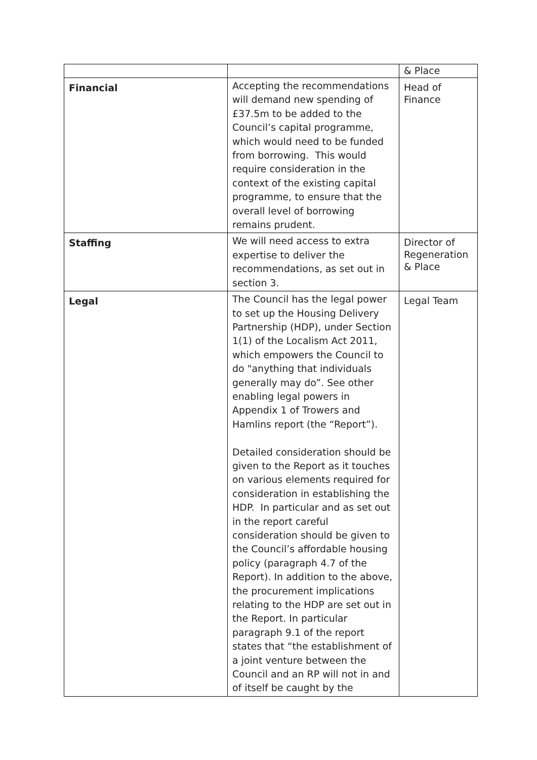| | | & Place |
| Financial | Accepting the recommendations will demand new spending of £37.5m to be added to the Council’s capital programme, which would need to be funded from borrowing. This would require consideration in the context of the existing capital programme, to ensure that the overall level of borrowing remains prudent. | Head of Finance |
| Staffing | We will need access to extra expertise to deliver the recommendations, as set out in section 3. | Director of Regeneration & Place |
| Legal | The Council has the legal power to set up the Housing Delivery Partnership (HDP), under Section 1(1) of the Localism Act 2011, which empowers the Council to do "anything that individuals generally may do”. See other enabling legal powers in Appendix 1 of Trowers and Hamlins report (the “Report”). Detailed consideration should be given to the Report as it touches on various elements required for consideration in establishing the HDP. In particular and as set out in the report careful consideration should be given to the Council’s affordable housing policy (paragraph 4.7 of the Report). In addition to the above, the procurement implications relating to the HDP are set out in the Report. In particular paragraph 9.1 of the report states that “the establishment of a joint venture between the Council and an RP will not in and of itself be caught by the | Legal Team |